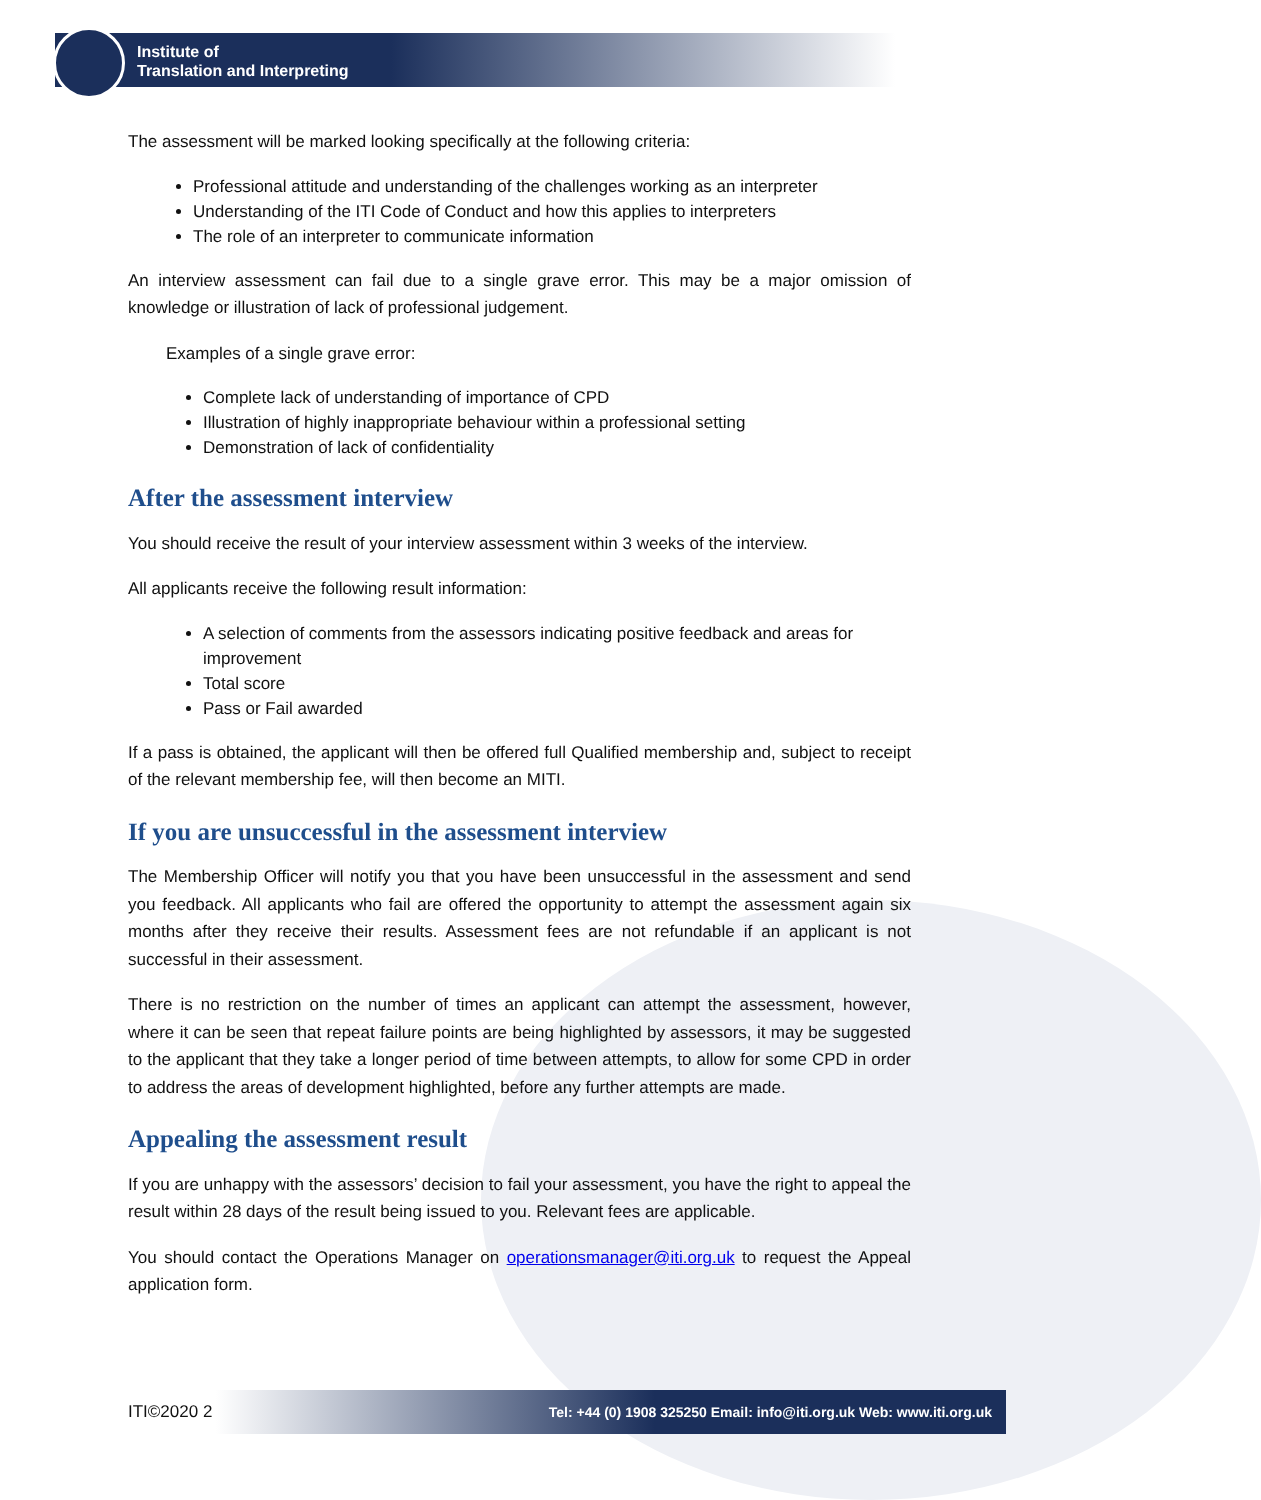Institute of
Translation and Interpreting
The assessment will be marked looking specifically at the following criteria:
Professional attitude and understanding of the challenges working as an interpreter
Understanding of the ITI Code of Conduct and how this applies to interpreters
The role of an interpreter to communicate information
An interview assessment can fail due to a single grave error. This may be a major omission of knowledge or illustration of lack of professional judgement.
Examples of a single grave error:
Complete lack of understanding of importance of CPD
Illustration of highly inappropriate behaviour within a professional setting
Demonstration of lack of confidentiality
After the assessment interview
You should receive the result of your interview assessment within 3 weeks of the interview.
All applicants receive the following result information:
A selection of comments from the assessors indicating positive feedback and areas for improvement
Total score
Pass or Fail awarded
If a pass is obtained, the applicant will then be offered full Qualified membership and, subject to receipt of the relevant membership fee, will then become an MITI.
If you are unsuccessful in the assessment interview
The Membership Officer will notify you that you have been unsuccessful in the assessment and send you feedback. All applicants who fail are offered the opportunity to attempt the assessment again six months after they receive their results. Assessment fees are not refundable if an applicant is not successful in their assessment.
There is no restriction on the number of times an applicant can attempt the assessment, however, where it can be seen that repeat failure points are being highlighted by assessors, it may be suggested to the applicant that they take a longer period of time between attempts, to allow for some CPD in order to address the areas of development highlighted, before any further attempts are made.
Appealing the assessment result
If you are unhappy with the assessors’ decision to fail your assessment, you have the right to appeal the result within 28 days of the result being issued to you. Relevant fees are applicable.
You should contact the Operations Manager on operationsmanager@iti.org.uk to request the Appeal application form.
ITI©2020 2 Tel: +44 (0) 1908 325250 Email: info@iti.org.uk Web: www.iti.org.uk